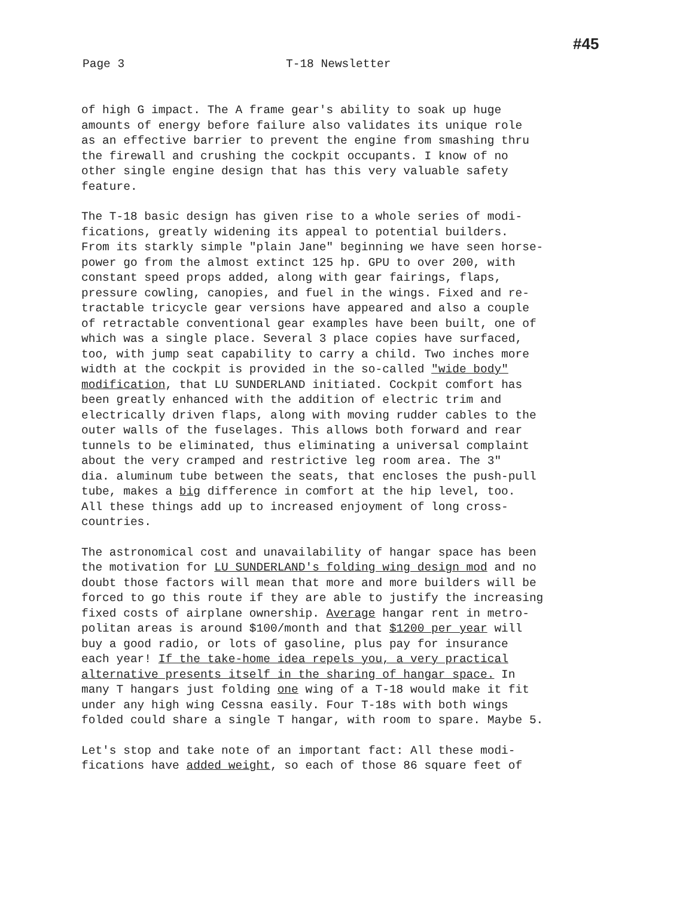Page 3 T-18 Newsletter
#45
of high G impact. The A frame gear's ability to soak up huge amounts of energy before failure also validates its unique role as an effective barrier to prevent the engine from smashing thru the firewall and crushing the cockpit occupants. I know of no other single engine design that has this very valuable safety feature.
The T-18 basic design has given rise to a whole series of modi- fications, greatly widening its appeal to potential builders. From its starkly simple "plain Jane" beginning we have seen horse- power go from the almost extinct 125 hp. GPU to over 200, with constant speed props added, along with gear fairings, flaps, pressure cowling, canopies, and fuel in the wings. Fixed and re- tractable tricycle gear versions have appeared and also a couple of retractable conventional gear examples have been built, one of which was a single place. Several 3 place copies have surfaced, too, with jump seat capability to carry a child. Two inches more width at the cockpit is provided in the so-called "wide body" modification, that LU SUNDERLAND initiated. Cockpit comfort has been greatly enhanced with the addition of electric trim and electrically driven flaps, along with moving rudder cables to the outer walls of the fuselages. This allows both forward and rear tunnels to be eliminated, thus eliminating a universal complaint about the very cramped and restrictive leg room area. The 3" dia. aluminum tube between the seats, that encloses the push-pull tube, makes a big difference in comfort at the hip level, too. All these things add up to increased enjoyment of long cross- countries.
The astronomical cost and unavailability of hangar space has been the motivation for LU SUNDERLAND's folding wing design mod and no doubt those factors will mean that more and more builders will be forced to go this route if they are able to justify the increasing fixed costs of airplane ownership. Average hangar rent in metro- politan areas is around $100/month and that $1200 per year will buy a good radio, or lots of gasoline, plus pay for insurance each year! If the take-home idea repels you, a very practical alternative presents itself in the sharing of hangar space. In many T hangars just folding one wing of a T-18 would make it fit under any high wing Cessna easily. Four T-18s with both wings folded could share a single T hangar, with room to spare. Maybe 5.
Let's stop and take note of an important fact: All these modi- fications have added weight, so each of those 86 square feet of